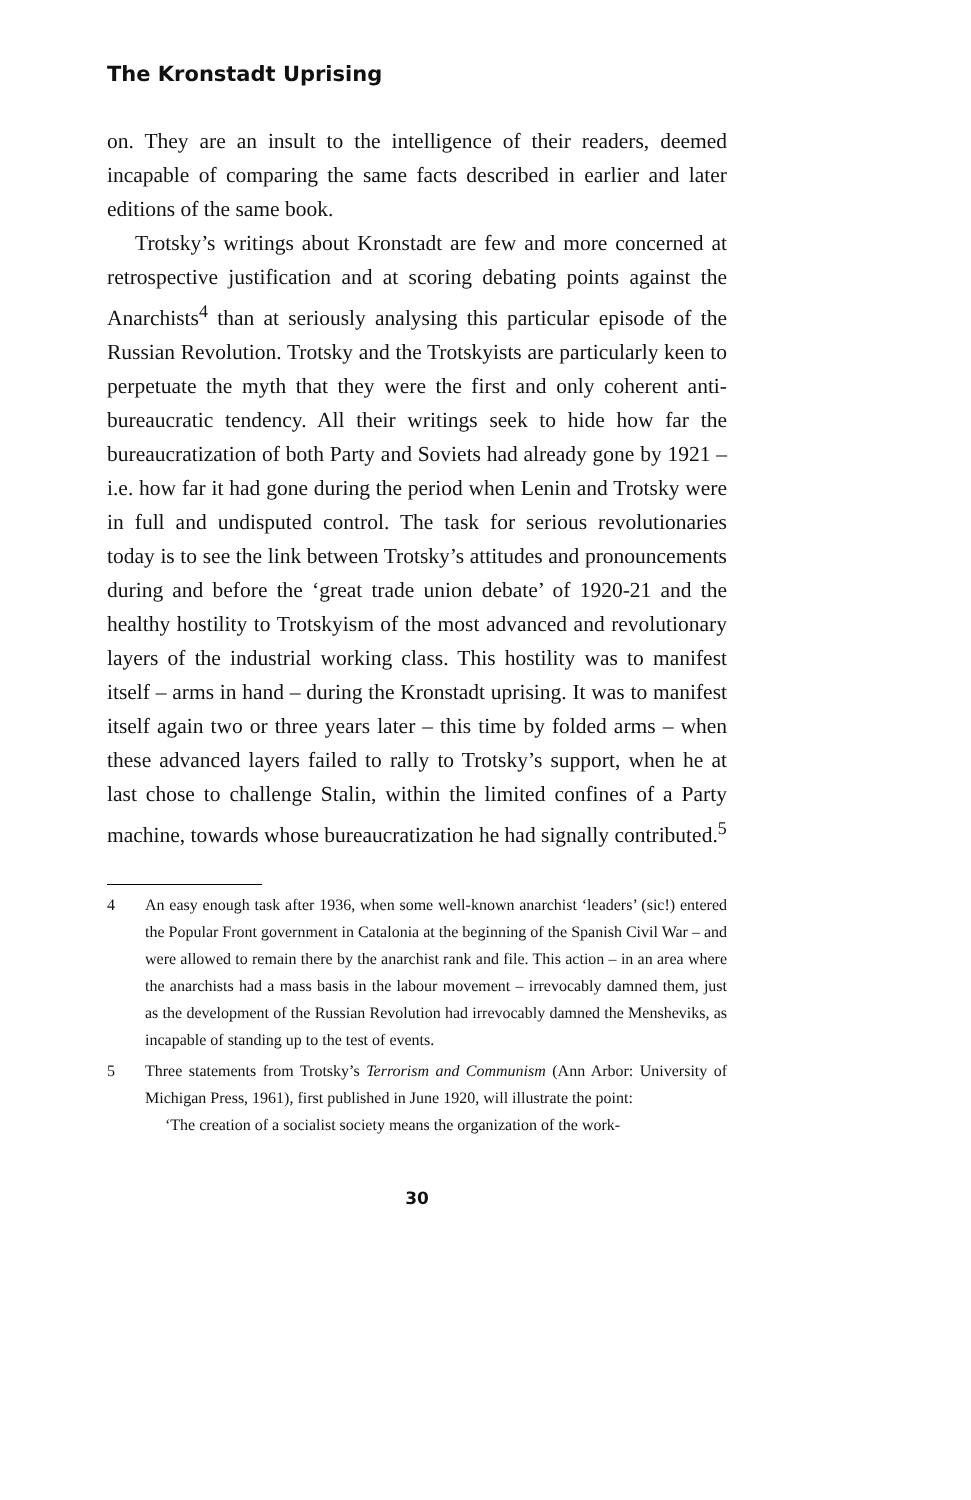The Kronstadt Uprising
on. They are an insult to the intelligence of their readers, deemed incapable of comparing the same facts described in earlier and later editions of the same book.
Trotsky’s writings about Kronstadt are few and more concerned at retrospective justification and at scoring debating points against the Anarchists<sup>4</sup> than at seriously analysing this particular episode of the Russian Revolution. Trotsky and the Trotskyists are particularly keen to perpetuate the myth that they were the first and only coherent anti-bureaucratic tendency. All their writings seek to hide how far the bureaucratization of both Party and Soviets had already gone by 1921 – i.e. how far it had gone during the period when Lenin and Trotsky were in full and undisputed control. The task for serious revolutionaries today is to see the link between Trotsky’s attitudes and pronouncements during and before the ‘great trade union debate’ of 1920-21 and the healthy hostility to Trotskyism of the most advanced and revolutionary layers of the industrial working class. This hostility was to manifest itself – arms in hand – during the Kronstadt uprising. It was to manifest itself again two or three years later – this time by folded arms – when these advanced layers failed to rally to Trotsky’s support, when he at last chose to challenge Stalin, within the limited confines of a Party machine, towards whose bureaucratization he had signally contributed.<sup>5</sup>
4 An easy enough task after 1936, when some well-known anarchist ‘leaders’ (sic!) entered the Popular Front government in Catalonia at the beginning of the Spanish Civil War – and were allowed to remain there by the anarchist rank and file. This action – in an area where the anarchists had a mass basis in the labour movement – irrevocably damned them, just as the development of the Russian Revolution had irrevocably damned the Mensheviks, as incapable of standing up to the test of events.
5 Three statements from Trotsky’s Terrorism and Communism (Ann Arbor: University of Michigan Press, 1961), first published in June 1920, will illustrate the point:
‘The creation of a socialist society means the organization of the work-
30